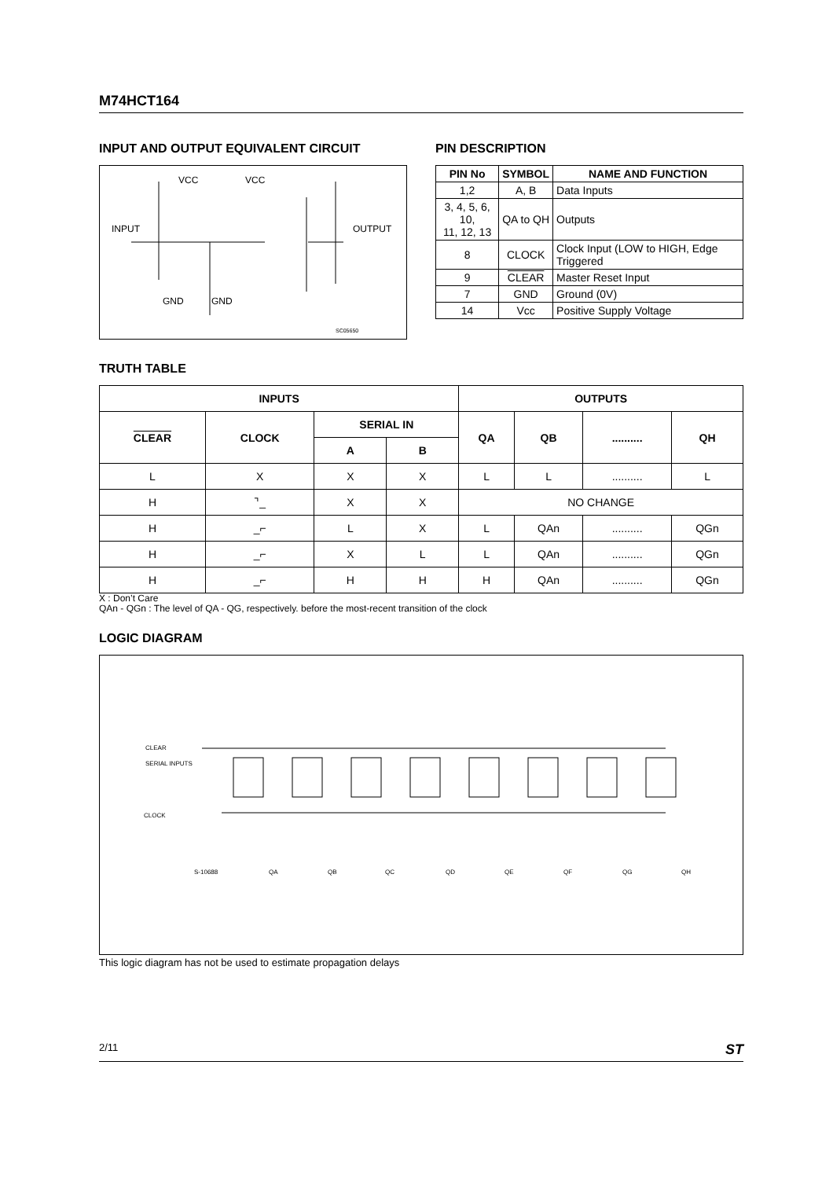M74HCT164
INPUT AND OUTPUT EQUIVALENT CIRCUIT
VCC
VCC
INPUT
OUTPUT
GND
GND
SC05650
PIN DESCRIPTION
| PIN No | SYMBOL | NAME AND FUNCTION |
| --- | --- | --- |
| 1,2 | A, B | Data Inputs |
| 3, 4, 5, 6, 10, 11, 12, 13 | QA to QH | Outputs |
| 8 | CLOCK | Clock Input (LOW to HIGH, Edge Triggered |
| 9 | CLEAR | Master Reset Input |
| 7 | GND | Ground (0V) |
| 14 | Vcc | Positive Supply Voltage |
TRUTH TABLE
| INPUTS | | | | OUTPUTS | | | |
| --- | --- | --- | --- | --- | --- | --- | --- |
| CLEAR | CLOCK | SERIAL IN | | QA | QB | .......... | QH |
| | | A | B | | | | |
| L | X | X | X | L | L | .......... | L |
| H | ⌝_ | X | X | NO CHANGE | | | |
| H | _⌐ | L | X | L | QAn | .......... | QGn |
| H | _⌐ | X | L | L | QAn | .......... | QGn |
| H | _⌐ | H | H | H | QAn | .......... | QGn |
X : Don’t Care
QAn - QGn : The level of QA - QG, respectively. before the most-recent transition of the clock
LOGIC DIAGRAM
CLEAR
SERIAL INPUTS
CLOCK
S-10688
QA
QB
QC
QD
QE
QF
QG
QH
This logic diagram has not be used to estimate propagation delays
2/11 ST